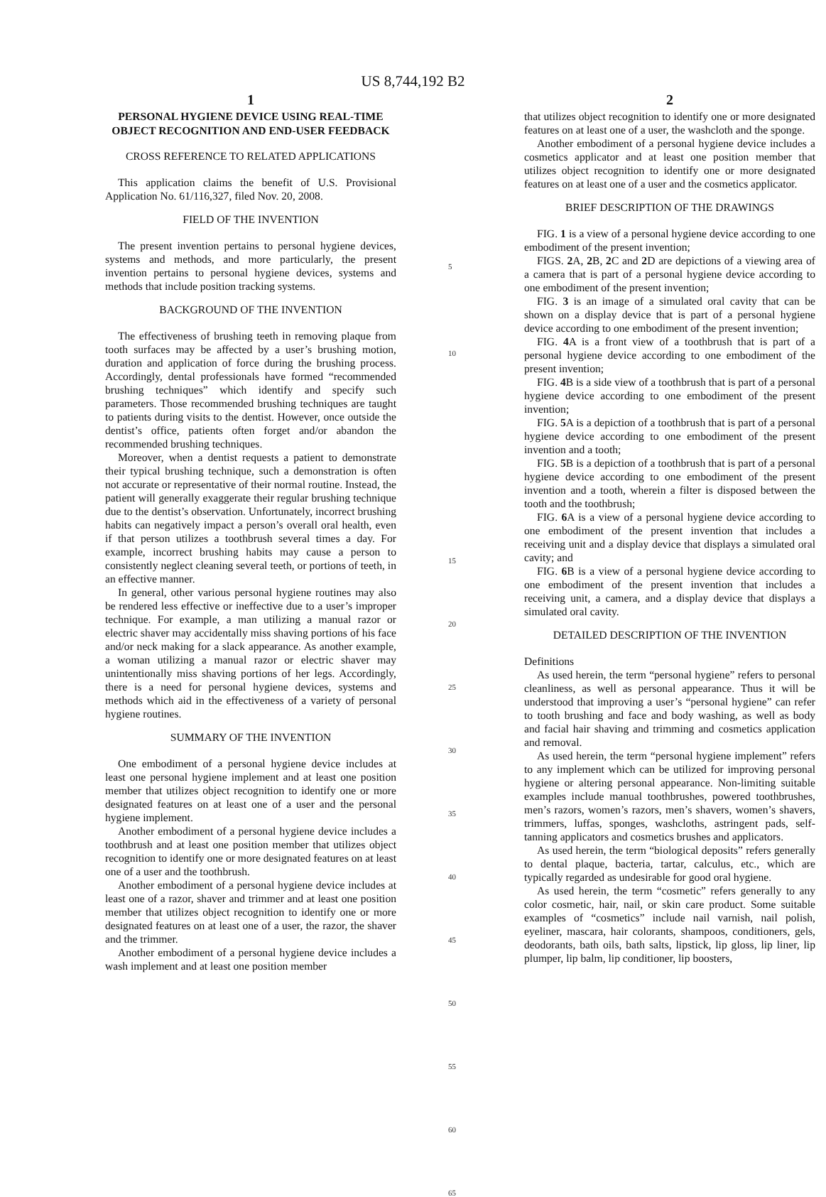US 8,744,192 B2
1
PERSONAL HYGIENE DEVICE USING REAL-TIME OBJECT RECOGNITION AND END-USER FEEDBACK
CROSS REFERENCE TO RELATED APPLICATIONS
This application claims the benefit of U.S. Provisional Application No. 61/116,327, filed Nov. 20, 2008.
FIELD OF THE INVENTION
The present invention pertains to personal hygiene devices, systems and methods, and more particularly, the present invention pertains to personal hygiene devices, systems and methods that include position tracking systems.
BACKGROUND OF THE INVENTION
The effectiveness of brushing teeth in removing plaque from tooth surfaces may be affected by a user’s brushing motion, duration and application of force during the brushing process. Accordingly, dental professionals have formed “recommended brushing techniques” which identify and specify such parameters. Those recommended brushing techniques are taught to patients during visits to the dentist. However, once outside the dentist’s office, patients often forget and/or abandon the recommended brushing techniques.
Moreover, when a dentist requests a patient to demonstrate their typical brushing technique, such a demonstration is often not accurate or representative of their normal routine. Instead, the patient will generally exaggerate their regular brushing technique due to the dentist’s observation. Unfortunately, incorrect brushing habits can negatively impact a person’s overall oral health, even if that person utilizes a toothbrush several times a day. For example, incorrect brushing habits may cause a person to consistently neglect cleaning several teeth, or portions of teeth, in an effective manner.
In general, other various personal hygiene routines may also be rendered less effective or ineffective due to a user’s improper technique. For example, a man utilizing a manual razor or electric shaver may accidentally miss shaving portions of his face and/or neck making for a slack appearance. As another example, a woman utilizing a manual razor or electric shaver may unintentionally miss shaving portions of her legs. Accordingly, there is a need for personal hygiene devices, systems and methods which aid in the effectiveness of a variety of personal hygiene routines.
SUMMARY OF THE INVENTION
One embodiment of a personal hygiene device includes at least one personal hygiene implement and at least one position member that utilizes object recognition to identify one or more designated features on at least one of a user and the personal hygiene implement.
Another embodiment of a personal hygiene device includes a toothbrush and at least one position member that utilizes object recognition to identify one or more designated features on at least one of a user and the toothbrush.
Another embodiment of a personal hygiene device includes at least one of a razor, shaver and trimmer and at least one position member that utilizes object recognition to identify one or more designated features on at least one of a user, the razor, the shaver and the trimmer.
Another embodiment of a personal hygiene device includes a wash implement and at least one position member
5
10
15
20
25
30
35
40
45
50
55
60
65
2
that utilizes object recognition to identify one or more designated features on at least one of a user, the washcloth and the sponge.
Another embodiment of a personal hygiene device includes a cosmetics applicator and at least one position member that utilizes object recognition to identify one or more designated features on at least one of a user and the cosmetics applicator.
BRIEF DESCRIPTION OF THE DRAWINGS
FIG. 1 is a view of a personal hygiene device according to one embodiment of the present invention;
FIGS. 2 A, 2 B, 2 C and 2 D are depictions of a viewing area of a camera that is part of a personal hygiene device according to one embodiment of the present invention;
FIG. 3 is an image of a simulated oral cavity that can be shown on a display device that is part of a personal hygiene device according to one embodiment of the present invention;
FIG. 4 A is a front view of a toothbrush that is part of a personal hygiene device according to one embodiment of the present invention;
FIG. 4 B is a side view of a toothbrush that is part of a personal hygiene device according to one embodiment of the present invention;
FIG. 5 A is a depiction of a toothbrush that is part of a personal hygiene device according to one embodiment of the present invention and a tooth;
FIG. 5 B is a depiction of a toothbrush that is part of a personal hygiene device according to one embodiment of the present invention and a tooth, wherein a filter is disposed between the tooth and the toothbrush;
FIG. 6 A is a view of a personal hygiene device according to one embodiment of the present invention that includes a receiving unit and a display device that displays a simulated oral cavity; and
FIG. 6 B is a view of a personal hygiene device according to one embodiment of the present invention that includes a receiving unit, a camera, and a display device that displays a simulated oral cavity.
DETAILED DESCRIPTION OF THE INVENTION
Definitions
As used herein, the term “personal hygiene” refers to personal cleanliness, as well as personal appearance. Thus it will be understood that improving a user’s “personal hygiene” can refer to tooth brushing and face and body washing, as well as body and facial hair shaving and trimming and cosmetics application and removal.
As used herein, the term “personal hygiene implement” refers to any implement which can be utilized for improving personal hygiene or altering personal appearance. Non-limiting suitable examples include manual toothbrushes, powered toothbrushes, men’s razors, women’s razors, men’s shavers, women’s shavers, trimmers, luffas, sponges, washcloths, astringent pads, self-tanning applicators and cosmetics brushes and applicators.
As used herein, the term “biological deposits” refers generally to dental plaque, bacteria, tartar, calculus, etc., which are typically regarded as undesirable for good oral hygiene.
As used herein, the term “cosmetic” refers generally to any color cosmetic, hair, nail, or skin care product. Some suitable examples of “cosmetics” include nail varnish, nail polish, eyeliner, mascara, hair colorants, shampoos, conditioners, gels, deodorants, bath oils, bath salts, lipstick, lip gloss, lip liner, lip plumper, lip balm, lip conditioner, lip boosters,